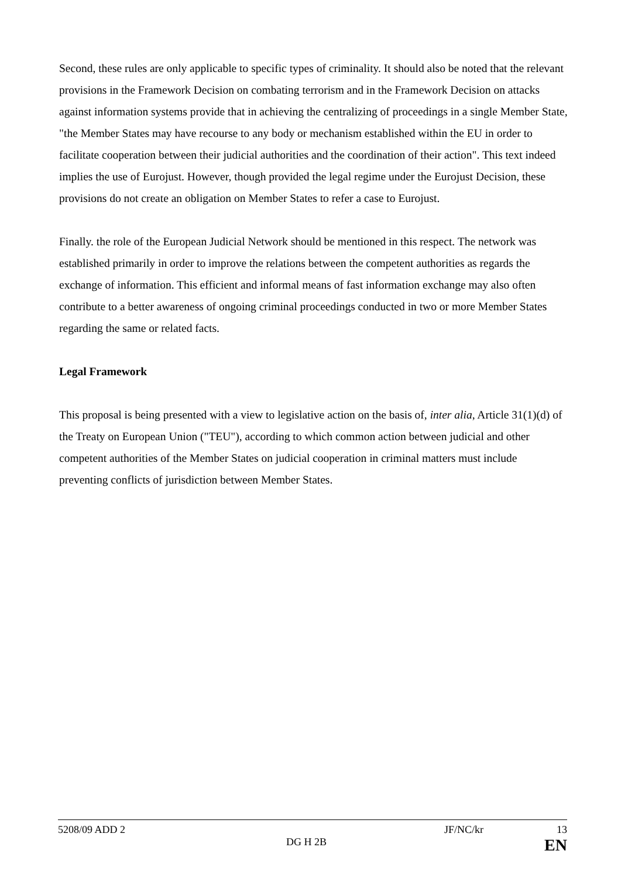Second, these rules are only applicable to specific types of criminality. It should also be noted that the relevant provisions in the Framework Decision on combating terrorism and in the Framework Decision on attacks against information systems provide that in achieving the centralizing of proceedings in a single Member State, "the Member States may have recourse to any body or mechanism established within the EU in order to facilitate cooperation between their judicial authorities and the coordination of their action". This text indeed implies the use of Eurojust. However, though provided the legal regime under the Eurojust Decision, these provisions do not create an obligation on Member States to refer a case to Eurojust.
Finally. the role of the European Judicial Network should be mentioned in this respect. The network was established primarily in order to improve the relations between the competent authorities as regards the exchange of information. This efficient and informal means of fast information exchange may also often contribute to a better awareness of ongoing criminal proceedings conducted in two or more Member States regarding the same or related facts.
Legal Framework
This proposal is being presented with a view to legislative action on the basis of, inter alia, Article 31(1)(d) of the Treaty on European Union ("TEU"), according to which common action between judicial and other competent authorities of the Member States on judicial cooperation in criminal matters must include preventing conflicts of jurisdiction between Member States.
5208/09 ADD 2 JF/NC/kr 13
DG H 2B EN